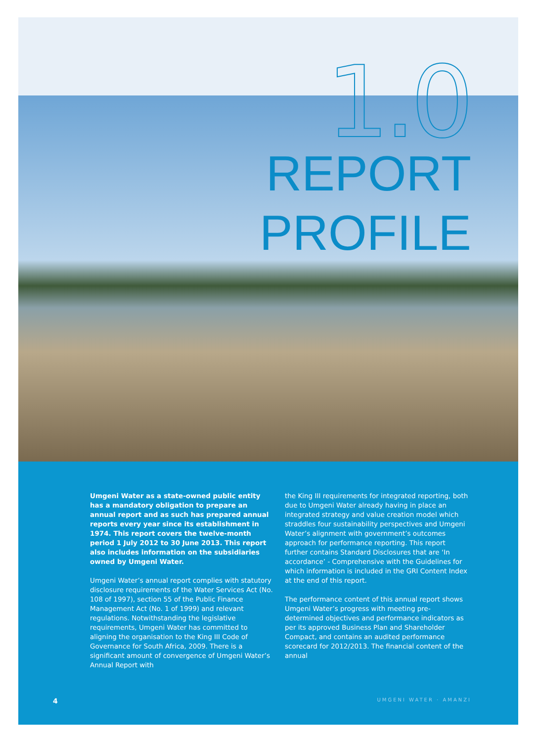1.0
REPORT
PROFILE
Umgeni Water as a state-owned public entity has a mandatory obligation to prepare an annual report and as such has prepared annual reports every year since its establishment in 1974. This report covers the twelve-month period 1 July 2012 to 30 June 2013. This report also includes information on the subsidiaries owned by Umgeni Water.
Umgeni Water’s annual report complies with statutory disclosure requirements of the Water Services Act (No. 108 of 1997), section 55 of the Public Finance Management Act (No. 1 of 1999) and relevant regulations. Notwithstanding the legislative requirements, Umgeni Water has committed to aligning the organisation to the King III Code of Governance for South Africa, 2009. There is a significant amount of convergence of Umgeni Water’s Annual Report with
the King III requirements for integrated reporting, both due to Umgeni Water already having in place an integrated strategy and value creation model which straddles four sustainability perspectives and Umgeni Water’s alignment with government’s outcomes approach for performance reporting. This report further contains Standard Disclosures that are ‘In accordance’ - Comprehensive with the Guidelines for which information is included in the GRI Content Index at the end of this report.
The performance content of this annual report shows Umgeni Water’s progress with meeting pre-determined objectives and performance indicators as per its approved Business Plan and Shareholder Compact, and contains an audited performance scorecard for 2012/2013. The financial content of the annual
4 UMGENI WATER · AMANZI